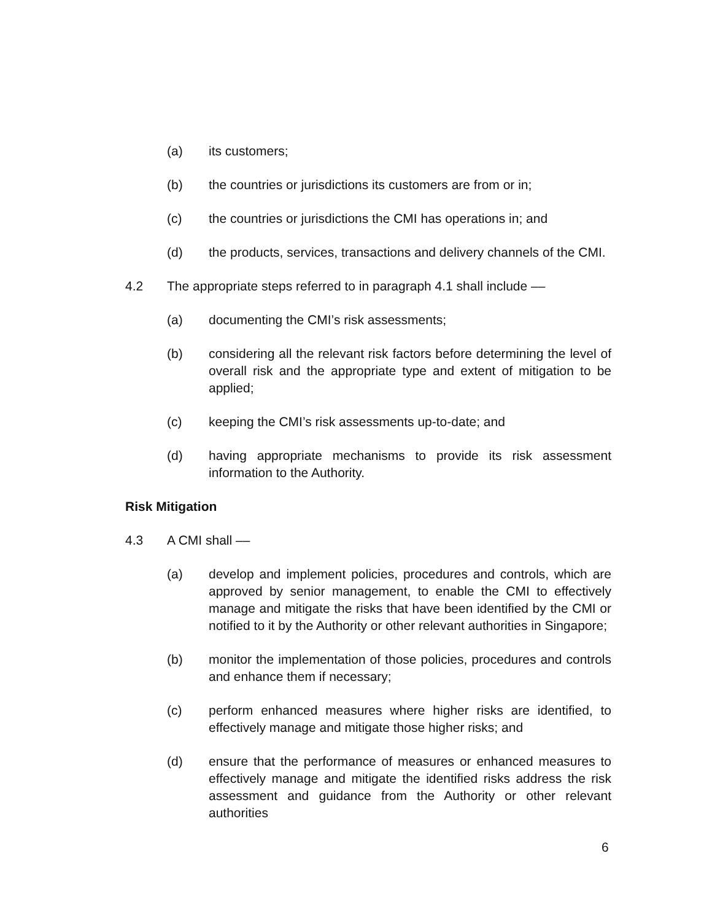(a) its customers;
(b) the countries or jurisdictions its customers are from or in;
(c) the countries or jurisdictions the CMI has operations in; and
(d) the products, services, transactions and delivery channels of the CMI.
4.2 The appropriate steps referred to in paragraph 4.1 shall include ––
(a) documenting the CMI’s risk assessments;
(b) considering all the relevant risk factors before determining the level of overall risk and the appropriate type and extent of mitigation to be applied;
(c) keeping the CMI’s risk assessments up-to-date; and
(d) having appropriate mechanisms to provide its risk assessment information to the Authority.
Risk Mitigation
4.3 A CMI shall ––
(a) develop and implement policies, procedures and controls, which are approved by senior management, to enable the CMI to effectively manage and mitigate the risks that have been identified by the CMI or notified to it by the Authority or other relevant authorities in Singapore;
(b) monitor the implementation of those policies, procedures and controls and enhance them if necessary;
(c) perform enhanced measures where higher risks are identified, to effectively manage and mitigate those higher risks; and
(d) ensure that the performance of measures or enhanced measures to effectively manage and mitigate the identified risks address the risk assessment and guidance from the Authority or other relevant authorities
6